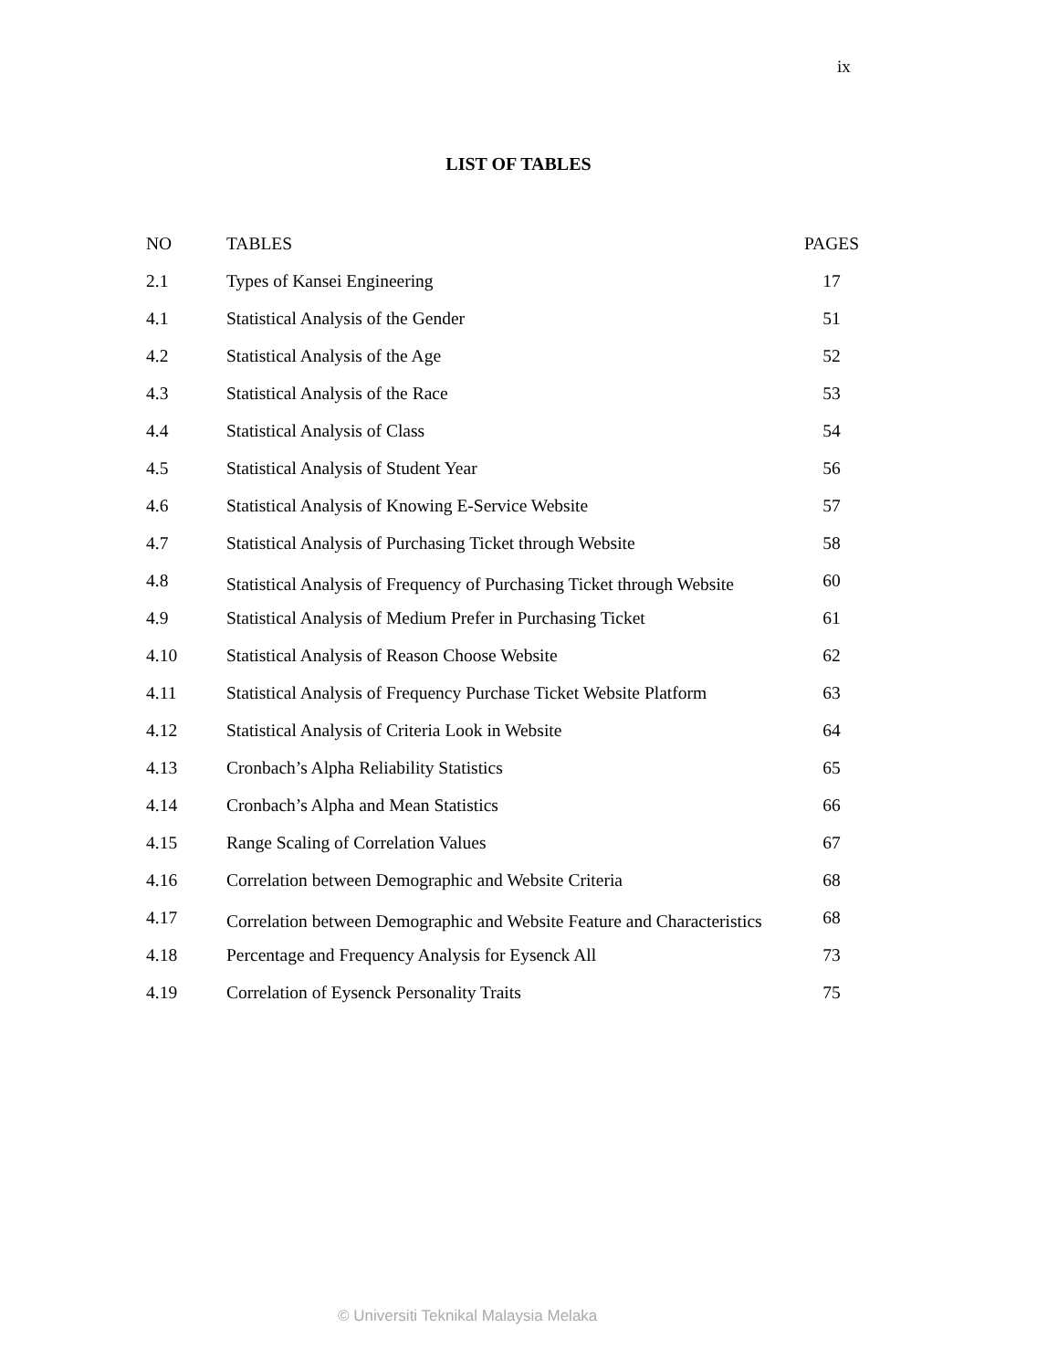ix
LIST OF TABLES
| NO | TABLES | PAGES |
| --- | --- | --- |
| 2.1 | Types of Kansei Engineering | 17 |
| 4.1 | Statistical Analysis of the Gender | 51 |
| 4.2 | Statistical Analysis of the Age | 52 |
| 4.3 | Statistical Analysis of the Race | 53 |
| 4.4 | Statistical Analysis of Class | 54 |
| 4.5 | Statistical Analysis of Student Year | 56 |
| 4.6 | Statistical Analysis of Knowing E-Service Website | 57 |
| 4.7 | Statistical Analysis of Purchasing Ticket through Website | 58 |
| 4.8 | Statistical Analysis of Frequency of Purchasing Ticket through Website | 60 |
| 4.9 | Statistical Analysis of Medium Prefer in Purchasing Ticket | 61 |
| 4.10 | Statistical Analysis of Reason Choose Website | 62 |
| 4.11 | Statistical Analysis of Frequency Purchase Ticket Website Platform | 63 |
| 4.12 | Statistical Analysis of Criteria Look in Website | 64 |
| 4.13 | Cronbach’s Alpha Reliability Statistics | 65 |
| 4.14 | Cronbach’s Alpha and Mean Statistics | 66 |
| 4.15 | Range Scaling of Correlation Values | 67 |
| 4.16 | Correlation between Demographic and Website Criteria | 68 |
| 4.17 | Correlation between Demographic and Website Feature and Characteristics | 68 |
| 4.18 | Percentage and Frequency Analysis for Eysenck All | 73 |
| 4.19 | Correlation of Eysenck Personality Traits | 75 |
© Universiti Teknikal Malaysia Melaka